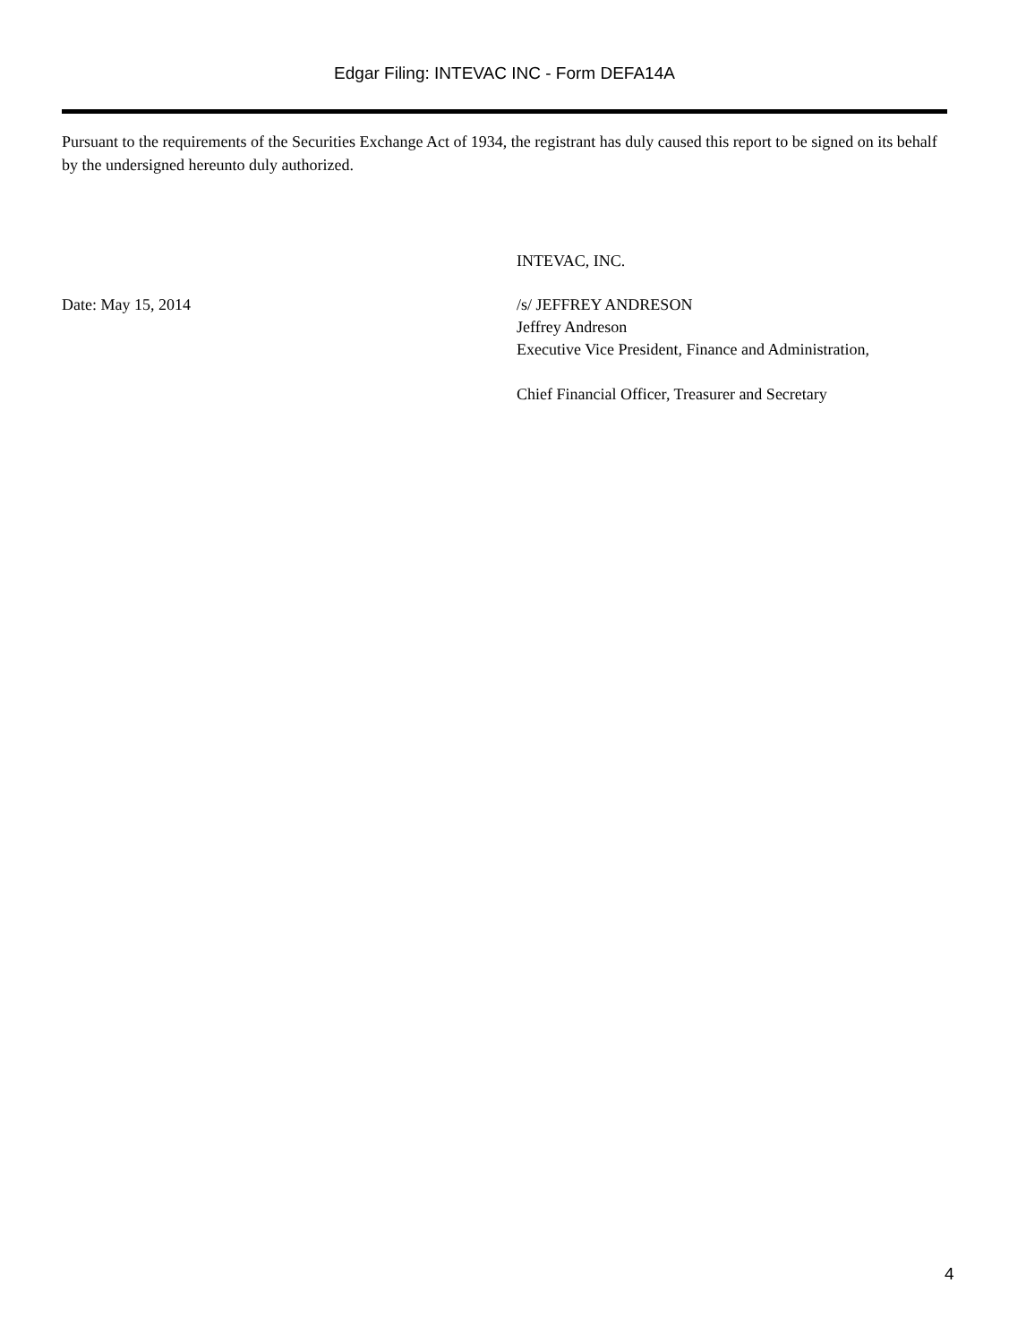Edgar Filing: INTEVAC INC - Form DEFA14A
Pursuant to the requirements of the Securities Exchange Act of 1934, the registrant has duly caused this report to be signed on its behalf by the undersigned hereunto duly authorized.
INTEVAC, INC.
Date: May 15, 2014 /s/ JEFFREY ANDRESON
Jeffrey Andreson
Executive Vice President, Finance and Administration,
Chief Financial Officer, Treasurer and Secretary
4